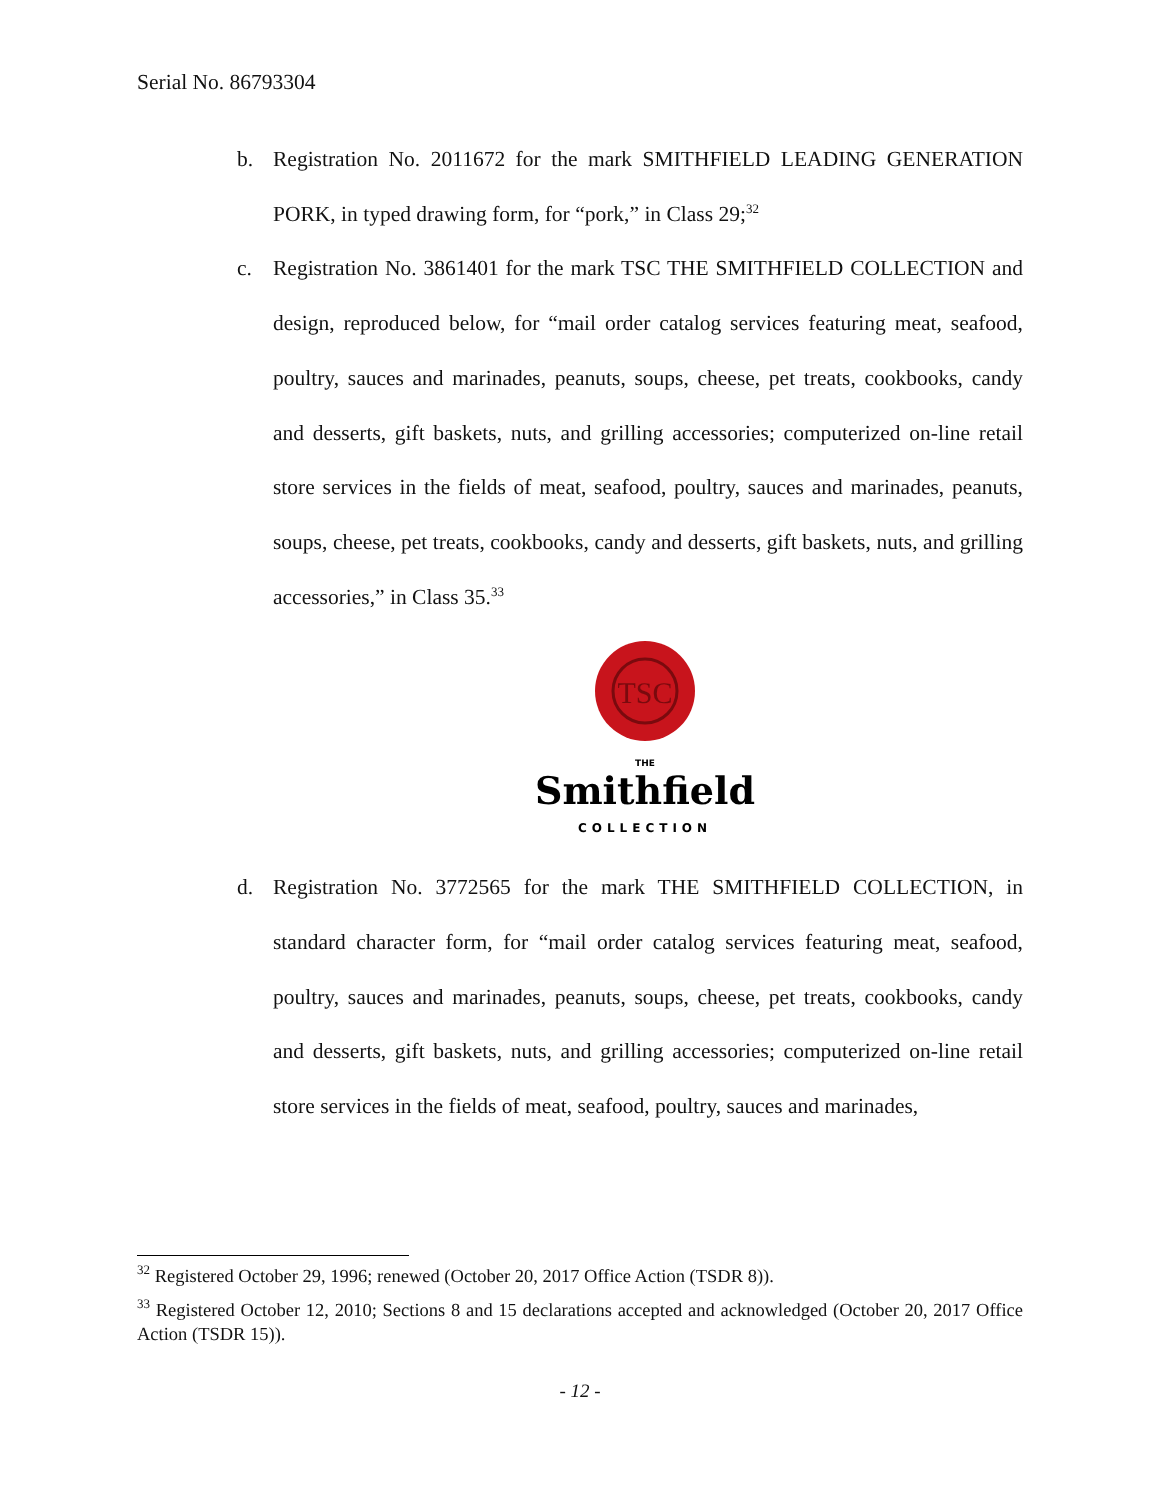Serial No. 86793304
b. Registration No. 2011672 for the mark SMITHFIELD LEADING GENERATION PORK, in typed drawing form, for “pork,” in Class 29;<sup>32</sup>
c. Registration No. 3861401 for the mark TSC THE SMITHFIELD COLLECTION and design, reproduced below, for “mail order catalog services featuring meat, seafood, poultry, sauces and marinades, peanuts, soups, cheese, pet treats, cookbooks, candy and desserts, gift baskets, nuts, and grilling accessories; computerized on-line retail store services in the fields of meat, seafood, poultry, sauces and marinades, peanuts, soups, cheese, pet treats, cookbooks, candy and desserts, gift baskets, nuts, and grilling accessories,” in Class 35.<sup>33</sup>
TSC
THE
Smithfield
COLLECTION
d. Registration No. 3772565 for the mark THE SMITHFIELD COLLECTION, in standard character form, for “mail order catalog services featuring meat, seafood, poultry, sauces and marinades, peanuts, soups, cheese, pet treats, cookbooks, candy and desserts, gift baskets, nuts, and grilling accessories; computerized on-line retail store services in the fields of meat, seafood, poultry, sauces and marinades,
<sup>32</sup> Registered October 29, 1996; renewed (October 20, 2017 Office Action (TSDR 8)).
<sup>33</sup> Registered October 12, 2010; Sections 8 and 15 declarations accepted and acknowledged (October 20, 2017 Office Action (TSDR 15)).
- 12 -